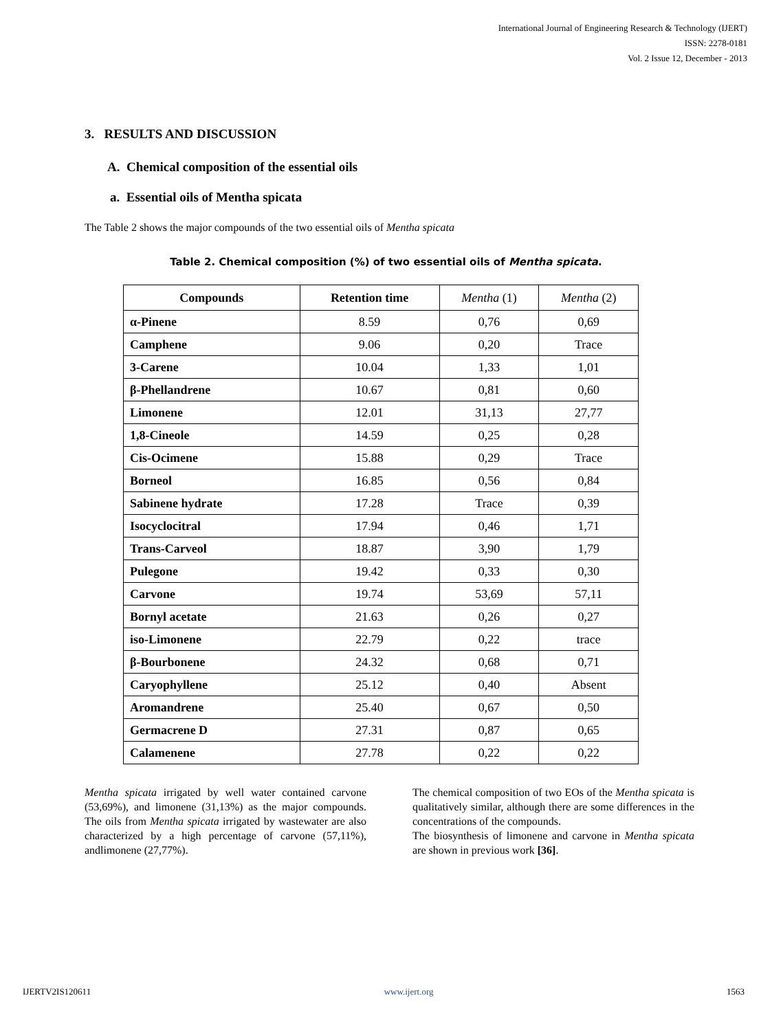International Journal of Engineering Research & Technology (IJERT)
ISSN: 2278-0181
Vol. 2 Issue 12, December - 2013
3. RESULTS AND DISCUSSION
A. Chemical composition of the essential oils
a. Essential oils of Mentha spicata
The Table 2 shows the major compounds of the two essential oils of Mentha spicata
Table 2. Chemical composition (%) of two essential oils of Mentha spicata.
| Compounds | Retention time | Mentha (1) | Mentha (2) |
| --- | --- | --- | --- |
| α-Pinene | 8.59 | 0,76 | 0,69 |
| Camphene | 9.06 | 0,20 | Trace |
| 3-Carene | 10.04 | 1,33 | 1,01 |
| β-Phellandrene | 10.67 | 0,81 | 0,60 |
| Limonene | 12.01 | 31,13 | 27,77 |
| 1,8-Cineole | 14.59 | 0,25 | 0,28 |
| Cis-Ocimene | 15.88 | 0,29 | Trace |
| Borneol | 16.85 | 0,56 | 0,84 |
| Sabinene hydrate | 17.28 | Trace | 0,39 |
| Isocyclocitral | 17.94 | 0,46 | 1,71 |
| Trans-Carveol | 18.87 | 3,90 | 1,79 |
| Pulegone | 19.42 | 0,33 | 0,30 |
| Carvone | 19.74 | 53,69 | 57,11 |
| Bornyl acetate | 21.63 | 0,26 | 0,27 |
| iso-Limonene | 22.79 | 0,22 | trace |
| β-Bourbonene | 24.32 | 0,68 | 0,71 |
| Caryophyllene | 25.12 | 0,40 | Absent |
| Aromandrene | 25.40 | 0,67 | 0,50 |
| Germacrene D | 27.31 | 0,87 | 0,65 |
| Calamenene | 27.78 | 0,22 | 0,22 |
Mentha spicata irrigated by well water contained carvone (53,69%), and limonene (31,13%) as the major compounds. The oils from Mentha spicata irrigated by wastewater are also characterized by a high percentage of carvone (57,11%), andlimonene (27,77%).
The chemical composition of two EOs of the Mentha spicata is qualitatively similar, although there are some differences in the concentrations of the compounds.
The biosynthesis of limonene and carvone in Mentha spicata are shown in previous work [36].
IJERTV2IS120611 www.ijert.org 1563